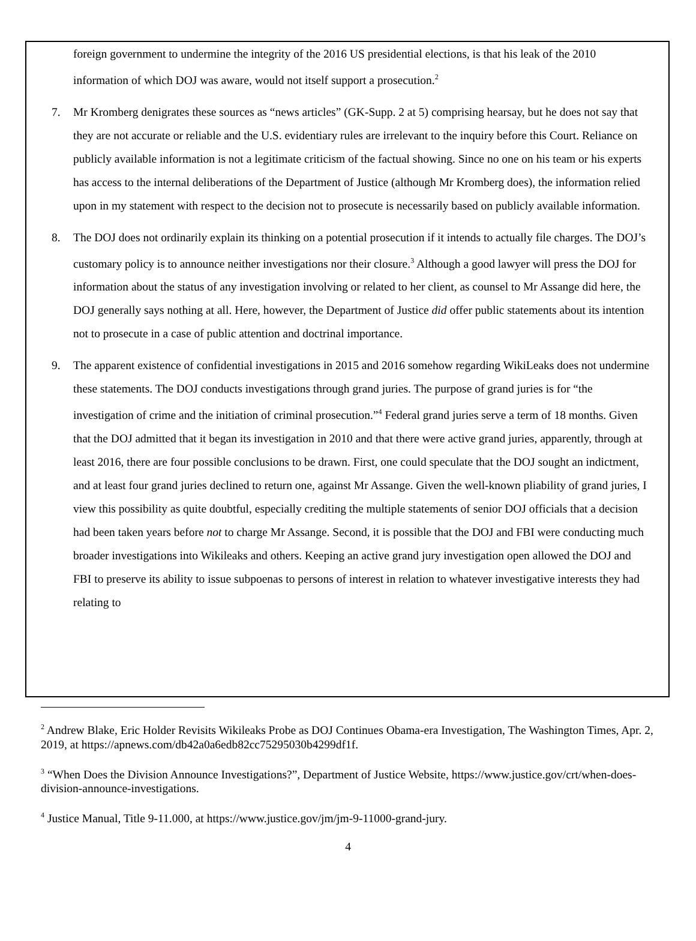foreign government to undermine the integrity of the 2016 US presidential elections, is that his leak of the 2010 information of which DOJ was aware, would not itself support a prosecution.<sup>2</sup>
7. Mr Kromberg denigrates these sources as “news articles” (GK-Supp. 2 at 5) comprising hearsay, but he does not say that they are not accurate or reliable and the U.S. evidentiary rules are irrelevant to the inquiry before this Court. Reliance on publicly available information is not a legitimate criticism of the factual showing. Since no one on his team or his experts has access to the internal deliberations of the Department of Justice (although Mr Kromberg does), the information relied upon in my statement with respect to the decision not to prosecute is necessarily based on publicly available information.
8. The DOJ does not ordinarily explain its thinking on a potential prosecution if it intends to actually file charges. The DOJ’s customary policy is to announce neither investigations nor their closure.<sup>3</sup> Although a good lawyer will press the DOJ for information about the status of any investigation involving or related to her client, as counsel to Mr Assange did here, the DOJ generally says nothing at all. Here, however, the Department of Justice did offer public statements about its intention not to prosecute in a case of public attention and doctrinal importance.
9. The apparent existence of confidential investigations in 2015 and 2016 somehow regarding WikiLeaks does not undermine these statements. The DOJ conducts investigations through grand juries. The purpose of grand juries is for “the investigation of crime and the initiation of criminal prosecution.”<sup>4</sup> Federal grand juries serve a term of 18 months. Given that the DOJ admitted that it began its investigation in 2010 and that there were active grand juries, apparently, through at least 2016, there are four possible conclusions to be drawn. First, one could speculate that the DOJ sought an indictment, and at least four grand juries declined to return one, against Mr Assange. Given the well-known pliability of grand juries, I view this possibility as quite doubtful, especially crediting the multiple statements of senior DOJ officials that a decision had been taken years before not to charge Mr Assange. Second, it is possible that the DOJ and FBI were conducting much broader investigations into Wikileaks and others. Keeping an active grand jury investigation open allowed the DOJ and FBI to preserve its ability to issue subpoenas to persons of interest in relation to whatever investigative interests they had relating to
<sup>2</sup> Andrew Blake, Eric Holder Revisits Wikileaks Probe as DOJ Continues Obama-era Investigation, The Washington Times, Apr. 2, 2019, at https://apnews.com/db42a0a6edb82cc75295030b4299df1f.
<sup>3</sup> “When Does the Division Announce Investigations?”, Department of Justice Website, https://www.justice.gov/crt/when-does-division-announce-investigations.
<sup>4</sup> Justice Manual, Title 9-11.000, at https://www.justice.gov/jm/jm-9-11000-grand-jury.
4